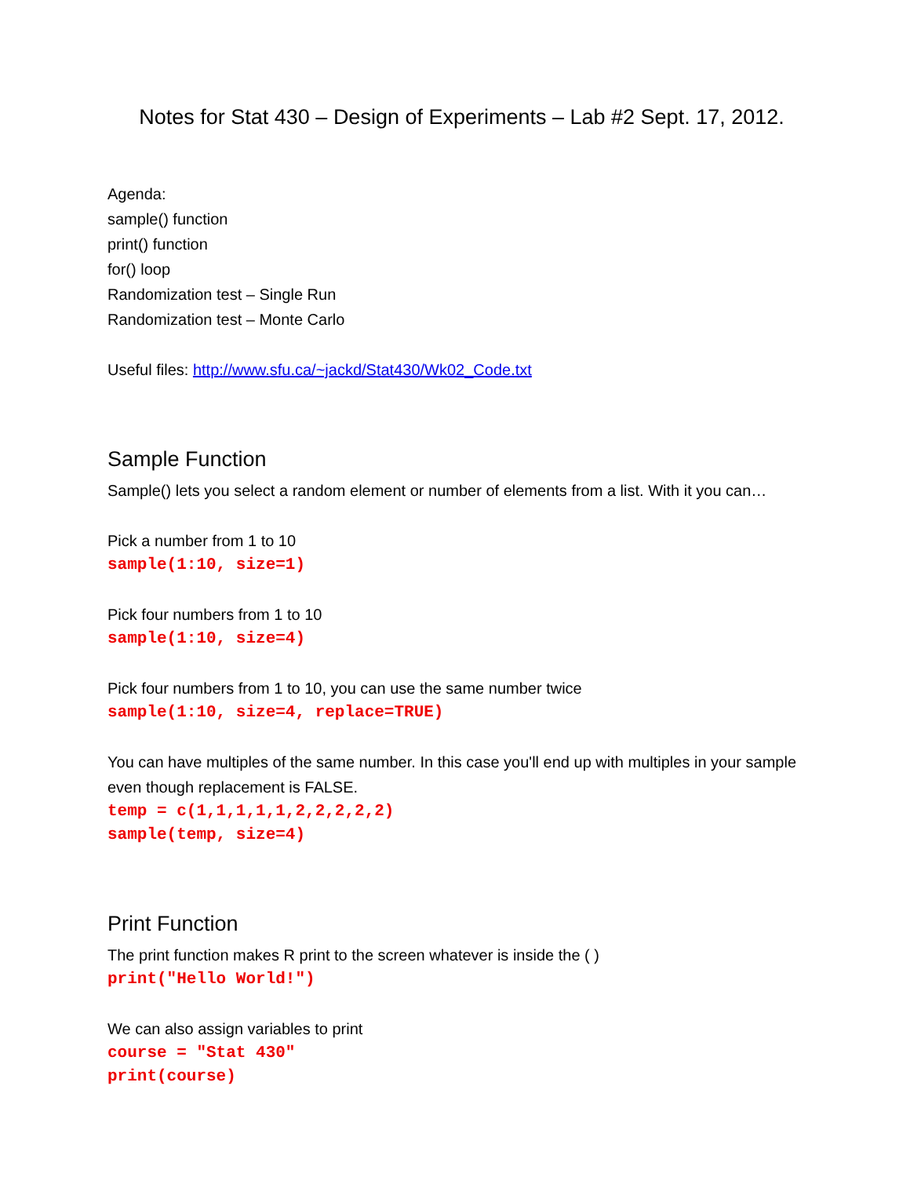Notes for Stat 430 – Design of Experiments – Lab #2 Sept. 17, 2012.
Agenda:
sample() function
print() function
for() loop
Randomization test – Single Run
Randomization test – Monte Carlo
Useful files: http://www.sfu.ca/~jackd/Stat430/Wk02_Code.txt
Sample Function
Sample() lets you select a random element or number of elements from a list. With it you can…
Pick a number from 1 to 10
sample(1:10, size=1)
Pick four numbers from 1 to 10
sample(1:10, size=4)
Pick four numbers from 1 to 10, you can use the same number twice
sample(1:10, size=4, replace=TRUE)
You can have multiples of the same number. In this case you'll end up with multiples in your sample even though replacement is FALSE.
temp = c(1,1,1,1,1,2,2,2,2,2)
sample(temp, size=4)
Print Function
The print function makes R print to the screen whatever is inside the ( )
print("Hello World!")
We can also assign variables to print
course = "Stat 430"
print(course)